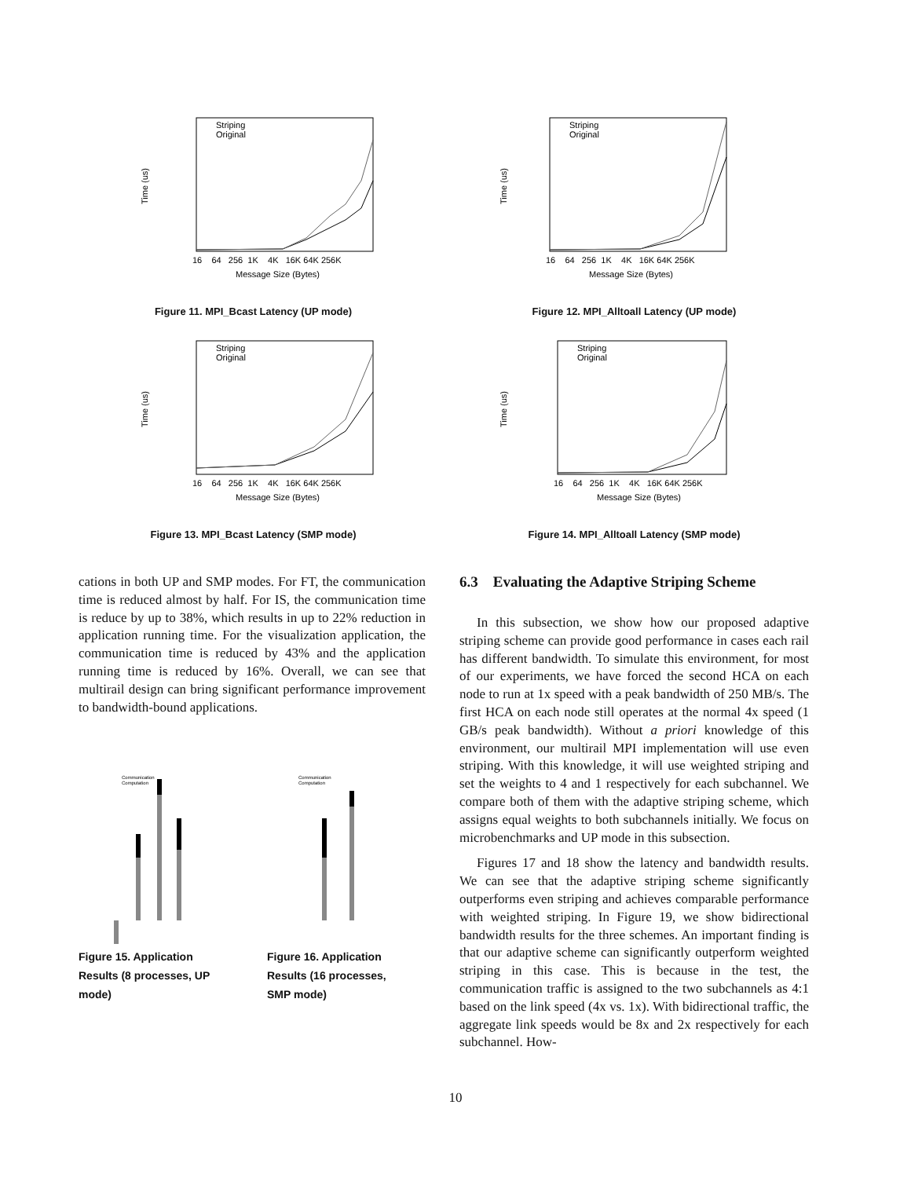Time (us)
Striping
Original
Message Size (Bytes)
16 64 256 1K 4K 16K 64K 256K
Figure 11. MPI_Bcast Latency (UP mode)
Time (us)
Striping
Original
Message Size (Bytes)
16 64 256 1K 4K 16K 64K 256K
Figure 13. MPI_Bcast Latency (SMP mode)
cations in both UP and SMP modes. For FT, the communication time is reduced almost by half. For IS, the communication time is reduce by up to 38%, which results in up to 22% reduction in application running time. For the visualization application, the communication time is reduced by 43% and the application running time is reduced by 16%. Overall, we can see that multirail design can bring significant performance improvement to bandwidth-bound applications.
Communication
Computation
Figure 15. Application Results (8 processes, UP mode)
Communication
Computation
Figure 16. Application Results (16 processes, SMP mode)
Time (us)
Striping
Original
Message Size (Bytes)
16 64 256 1K 4K 16K 64K 256K
Figure 12. MPI_Alltoall Latency (UP mode)
Time (us)
Striping
Original
Message Size (Bytes)
16 64 256 1K 4K 16K 64K 256K
Figure 14. MPI_Alltoall Latency (SMP mode)
6.3 Evaluating the Adaptive Striping Scheme
In this subsection, we show how our proposed adaptive striping scheme can provide good performance in cases each rail has different bandwidth. To simulate this environment, for most of our experiments, we have forced the second HCA on each node to run at 1x speed with a peak bandwidth of 250 MB/s. The first HCA on each node still operates at the normal 4x speed (1 GB/s peak bandwidth). Without a priori knowledge of this environment, our multirail MPI implementation will use even striping. With this knowledge, it will use weighted striping and set the weights to 4 and 1 respectively for each subchannel. We compare both of them with the adaptive striping scheme, which assigns equal weights to both subchannels initially. We focus on microbenchmarks and UP mode in this subsection.
Figures 17 and 18 show the latency and bandwidth results. We can see that the adaptive striping scheme significantly outperforms even striping and achieves comparable performance with weighted striping. In Figure 19, we show bidirectional bandwidth results for the three schemes. An important finding is that our adaptive scheme can significantly outperform weighted striping in this case. This is because in the test, the communication traffic is assigned to the two subchannels as 4:1 based on the link speed (4x vs. 1x). With bidirectional traffic, the aggregate link speeds would be 8x and 2x respectively for each subchannel. How-
10